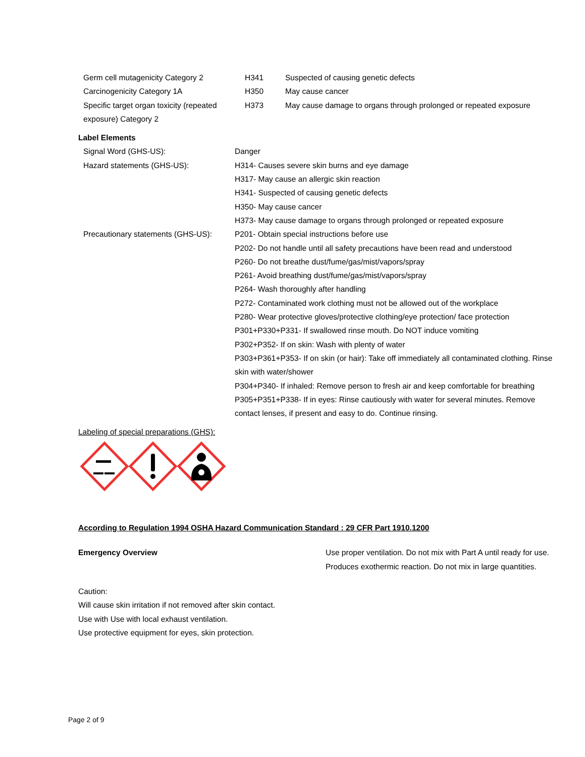| Germ cell mutagenicity Category 2 | H341 | Suspected of causing genetic defects |
| Carcinogenicity Category 1A | H350 | May cause cancer |
| Specific target organ toxicity (repeated exposure) Category 2 | H373 | May cause damage to organs through prolonged or repeated exposure |
Label Elements
| Signal Word (GHS-US): | Danger |
| Hazard statements (GHS-US): | H314- Causes severe skin burns and eye damage H317- May cause an allergic skin reaction H341- Suspected of causing genetic defects H350- May cause cancer H373- May cause damage to organs through prolonged or repeated exposure |
| Precautionary statements (GHS-US): | P201- Obtain special instructions before use P202- Do not handle until all safety precautions have been read and understood P260- Do not breathe dust/fume/gas/mist/vapors/spray P261- Avoid breathing dust/fume/gas/mist/vapors/spray P264- Wash thoroughly after handling P272- Contaminated work clothing must not be allowed out of the workplace P280- Wear protective gloves/protective clothing/eye protection/ face protection P301+P330+P331- If swallowed rinse mouth. Do NOT induce vomiting P302+P352- If on skin: Wash with plenty of water P303+P361+P353- If on skin (or hair): Take off immediately all contaminated clothing. Rinse skin with water/shower P304+P340- If inhaled: Remove person to fresh air and keep comfortable for breathing P305+P351+P338- If in eyes: Rinse cautiously with water for several minutes. Remove contact lenses, if present and easy to do. Continue rinsing. |
Labeling of special preparations (GHS):
According to Regulation 1994 OSHA Hazard Communication Standard : 29 CFR Part 1910.1200
Emergency Overview Use proper ventilation. Do not mix with Part A until ready for use. Produces exothermic reaction. Do not mix in large quantities.
Caution:
Will cause skin irritation if not removed after skin contact.
Use with Use with local exhaust ventilation.
Use protective equipment for eyes, skin protection.
Page 2 of 9